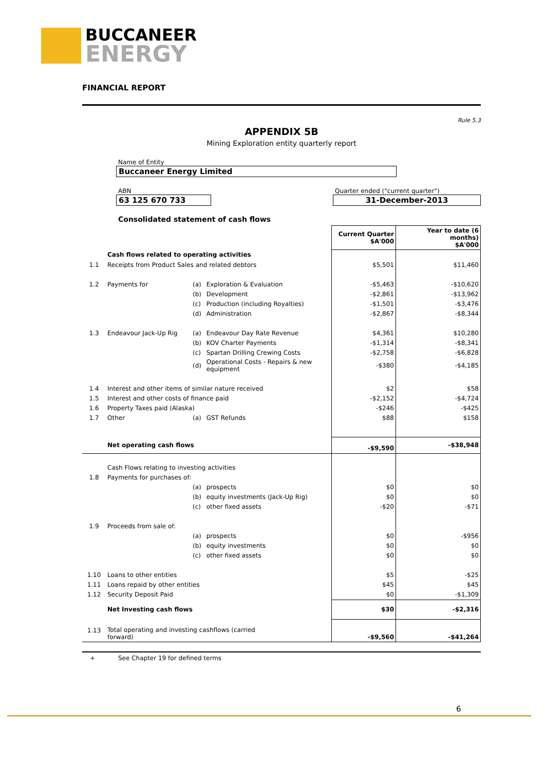BUCCANEER
ENERGY
FINANCIAL REPORT
Rule 5.3
APPENDIX 5B
Mining Exploration entity quarterly report
Name of Entity
Buccaneer Energy Limited
ABN
63 125 670 733
Quarter ended ("current quarter")
31-December-2013
Consolidated statement of cash flows
| | | | | Current Quarter $A'000 | Year to date (6 months) $A'000 |
| | Cash flows related to operating activities | | | | |
| 1.1 | Receipts from Product Sales and related debtors | | | $5,501 | $11,460 |
| 1.2 | Payments for | (a) | Exploration & Evaluation | -$5,463 | -$10,620 |
| | | (b) | Development | -$2,861 | -$13,962 |
| | | (c) | Production (including Royalties) | -$1,501 | -$3,476 |
| | | (d) | Administration | -$2,867 | -$8,344 |
| 1.3 | Endeavour Jack-Up Rig | (a) | Endeavour Day Rate Revenue | $4,361 | $10,280 |
| | | (b) | KOV Charter Payments | -$1,314 | -$8,341 |
| | | (c) | Spartan Drilling Crewing Costs | -$2,758 | -$6,828 |
| | | (d) | Operational Costs - Repairs & new equipment | -$380 | -$4,185 |
| 1.4 | Interest and other items of similar nature received | | | $2 | $58 |
| 1.5 | Interest and other costs of finance paid | | | -$2,152 | -$4,724 |
| 1.6 | Property Taxes paid (Alaska) | | | -$246 | -$425 |
| 1.7 | Other | (a) | GST Refunds | $88 | $158 |
| | Net operating cash flows | | | -$9,590 | -$38,948 |
| | Cash Flows relating to investing activities | | | | |
| 1.8 | Payments for purchases of: | | | | |
| | | (a) | prospects | $0 | $0 |
| | | (b) | equity investments (Jack-Up Rig) | $0 | $0 |
| | | (c) | other fixed assets | -$20 | -$71 |
| 1.9 | Proceeds from sale of: | | | | |
| | | (a) | prospects | $0 | -$956 |
| | | (b) | equity investments | $0 | $0 |
| | | (c) | other fixed assets | $0 | $0 |
| 1.10 | Loans to other entities | | | $5 | -$25 |
| 1.11 | Loans repaid by other entities | | | $45 | $45 |
| 1.12 | Security Deposit Paid | | | $0 | -$1,309 |
| | Net Investing cash flows | | | $30 | -$2,316 |
| 1.13 | Total operating and investing cashflows (carried forward) | | | -$9,560 | -$41,264 |
+ See Chapter 19 for defined terms
6